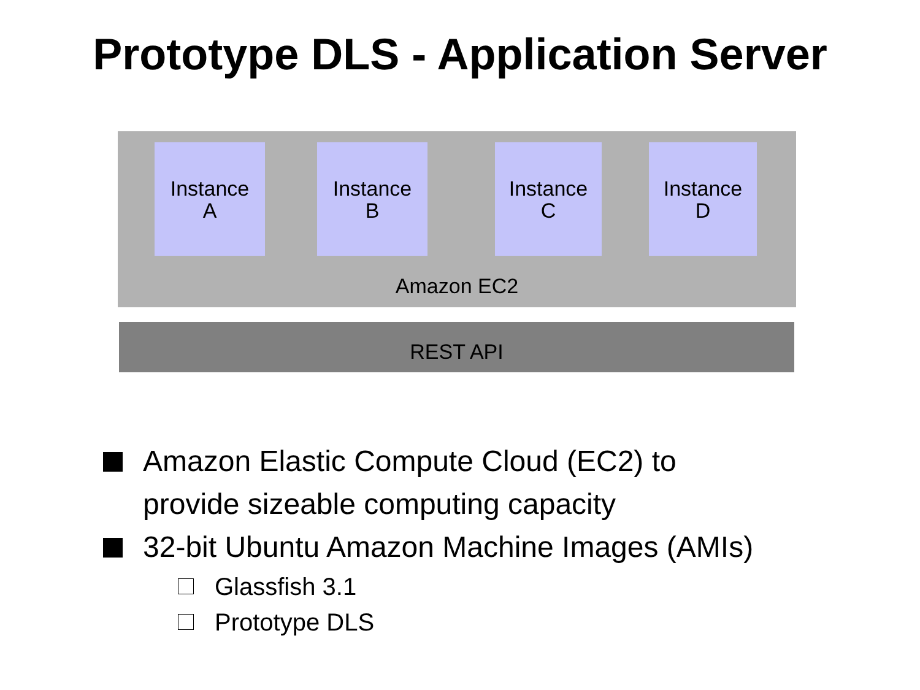Prototype DLS - Application Server
Instance
A
Instance
B
Instance
C
Instance
D
Amazon EC2
REST API
Amazon Elastic Compute Cloud (EC2) to
provide sizeable computing capacity
32-bit Ubuntu Amazon Machine Images (AMIs)
Glassfish 3.1
Prototype DLS